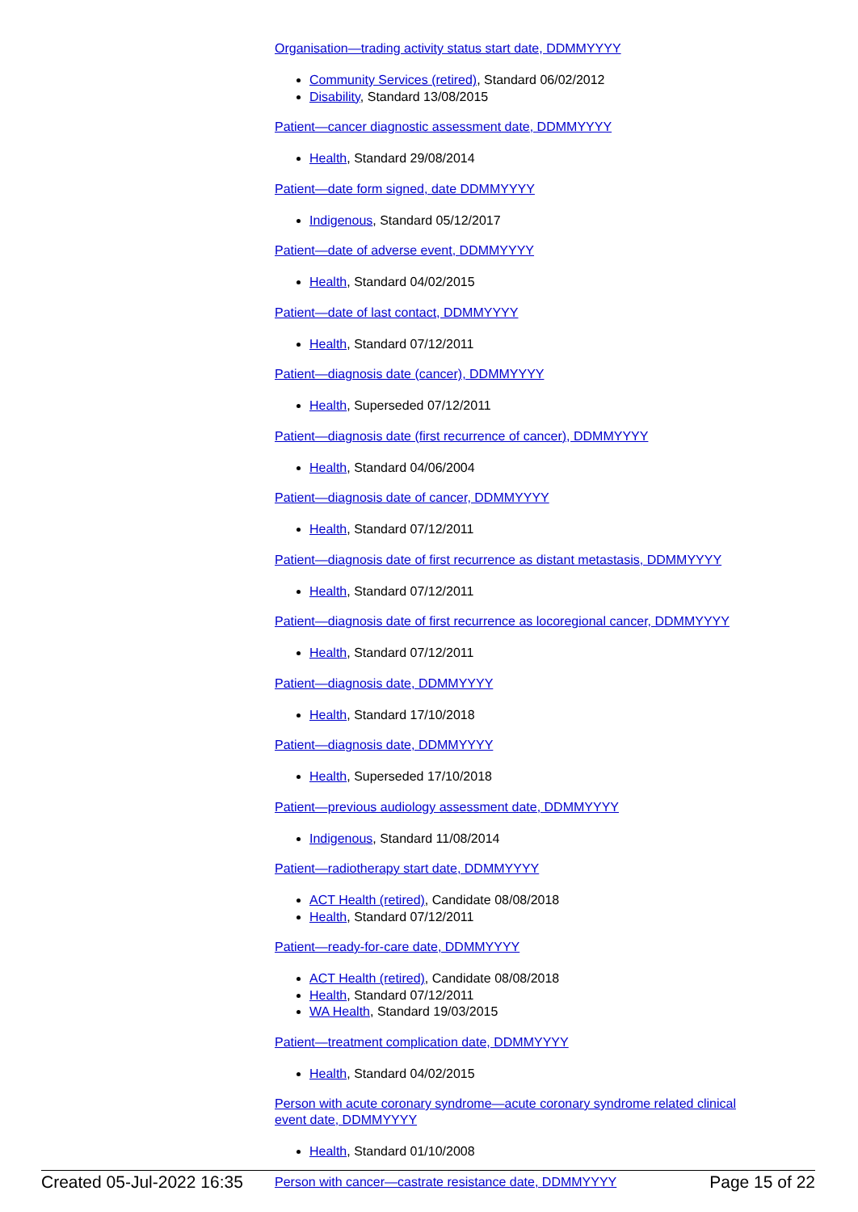Organisation—trading activity status start date, DDMMYYYY
Community Services (retired), Standard 06/02/2012
Disability, Standard 13/08/2015
Patient—cancer diagnostic assessment date, DDMMYYYY
Health, Standard 29/08/2014
Patient—date form signed, date DDMMYYYY
Indigenous, Standard 05/12/2017
Patient—date of adverse event, DDMMYYYY
Health, Standard 04/02/2015
Patient—date of last contact, DDMMYYYY
Health, Standard 07/12/2011
Patient—diagnosis date (cancer), DDMMYYYY
Health, Superseded 07/12/2011
Patient—diagnosis date (first recurrence of cancer), DDMMYYYY
Health, Standard 04/06/2004
Patient—diagnosis date of cancer, DDMMYYYY
Health, Standard 07/12/2011
Patient—diagnosis date of first recurrence as distant metastasis, DDMMYYYY
Health, Standard 07/12/2011
Patient—diagnosis date of first recurrence as locoregional cancer, DDMMYYYY
Health, Standard 07/12/2011
Patient—diagnosis date, DDMMYYYY
Health, Standard 17/10/2018
Patient—diagnosis date, DDMMYYYY
Health, Superseded 17/10/2018
Patient—previous audiology assessment date, DDMMYYYY
Indigenous, Standard 11/08/2014
Patient—radiotherapy start date, DDMMYYYY
ACT Health (retired), Candidate 08/08/2018
Health, Standard 07/12/2011
Patient—ready-for-care date, DDMMYYYY
ACT Health (retired), Candidate 08/08/2018
Health, Standard 07/12/2011
WA Health, Standard 19/03/2015
Patient—treatment complication date, DDMMYYYY
Health, Standard 04/02/2015
Person with acute coronary syndrome—acute coronary syndrome related clinical event date, DDMMYYYY
Health, Standard 01/10/2008
Person with cancer—castrate resistance date, DDMMYYYY
Created 05-Jul-2022 16:35 Page 15 of 22